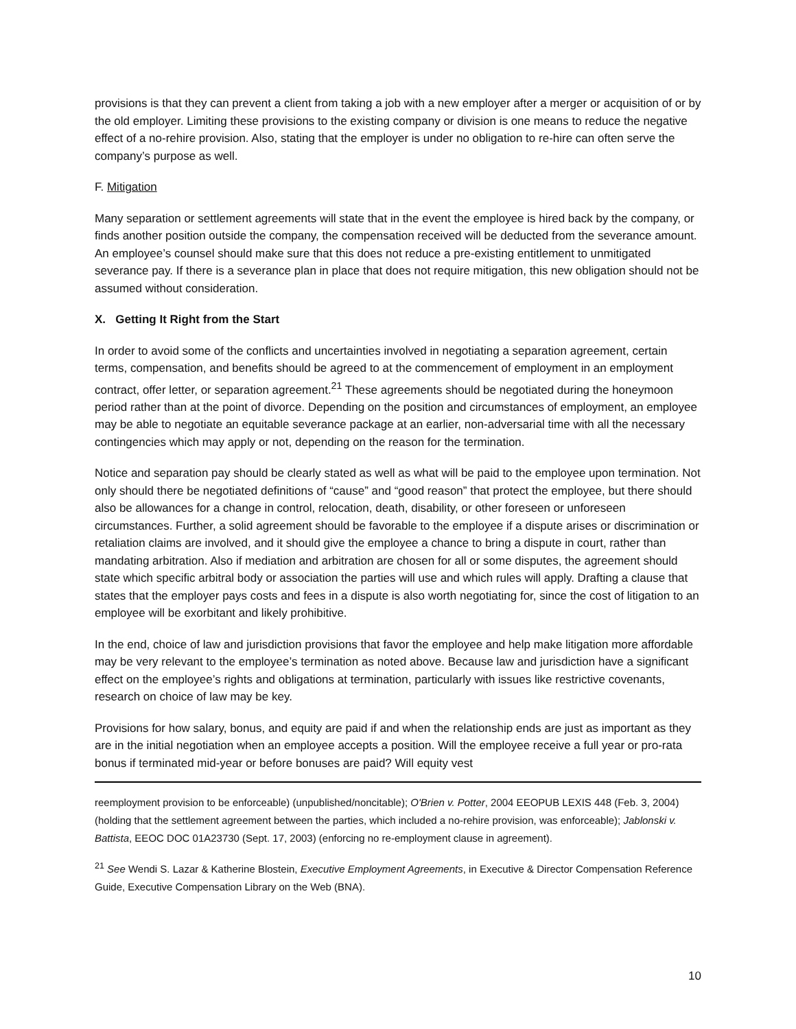provisions is that they can prevent a client from taking a job with a new employer after a merger or acquisition of or by the old employer. Limiting these provisions to the existing company or division is one means to reduce the negative effect of a no-rehire provision. Also, stating that the employer is under no obligation to re-hire can often serve the company’s purpose as well.
F. Mitigation
Many separation or settlement agreements will state that in the event the employee is hired back by the company, or finds another position outside the company, the compensation received will be deducted from the severance amount. An employee’s counsel should make sure that this does not reduce a pre-existing entitlement to unmitigated severance pay. If there is a severance plan in place that does not require mitigation, this new obligation should not be assumed without consideration.
X. Getting It Right from the Start
In order to avoid some of the conflicts and uncertainties involved in negotiating a separation agreement, certain terms, compensation, and benefits should be agreed to at the commencement of employment in an employment contract, offer letter, or separation agreement.<sup>21</sup> These agreements should be negotiated during the honeymoon period rather than at the point of divorce. Depending on the position and circumstances of employment, an employee may be able to negotiate an equitable severance package at an earlier, non-adversarial time with all the necessary contingencies which may apply or not, depending on the reason for the termination.
Notice and separation pay should be clearly stated as well as what will be paid to the employee upon termination. Not only should there be negotiated definitions of “cause” and “good reason” that protect the employee, but there should also be allowances for a change in control, relocation, death, disability, or other foreseen or unforeseen circumstances. Further, a solid agreement should be favorable to the employee if a dispute arises or discrimination or retaliation claims are involved, and it should give the employee a chance to bring a dispute in court, rather than mandating arbitration. Also if mediation and arbitration are chosen for all or some disputes, the agreement should state which specific arbitral body or association the parties will use and which rules will apply. Drafting a clause that states that the employer pays costs and fees in a dispute is also worth negotiating for, since the cost of litigation to an employee will be exorbitant and likely prohibitive.
In the end, choice of law and jurisdiction provisions that favor the employee and help make litigation more affordable may be very relevant to the employee’s termination as noted above. Because law and jurisdiction have a significant effect on the employee’s rights and obligations at termination, particularly with issues like restrictive covenants, research on choice of law may be key.
Provisions for how salary, bonus, and equity are paid if and when the relationship ends are just as important as they are in the initial negotiation when an employee accepts a position. Will the employee receive a full year or pro-rata bonus if terminated mid-year or before bonuses are paid? Will equity vest
reemployment provision to be enforceable) (unpublished/noncitable); O'Brien v. Potter, 2004 EEOPUB LEXIS 448 (Feb. 3, 2004) (holding that the settlement agreement between the parties, which included a no-rehire provision, was enforceable); Jablonski v. Battista, EEOC DOC 01A23730 (Sept. 17, 2003) (enforcing no re-employment clause in agreement).
<sup>21</sup> See Wendi S. Lazar & Katherine Blostein, Executive Employment Agreements, in Executive & Director Compensation Reference Guide, Executive Compensation Library on the Web (BNA).
10